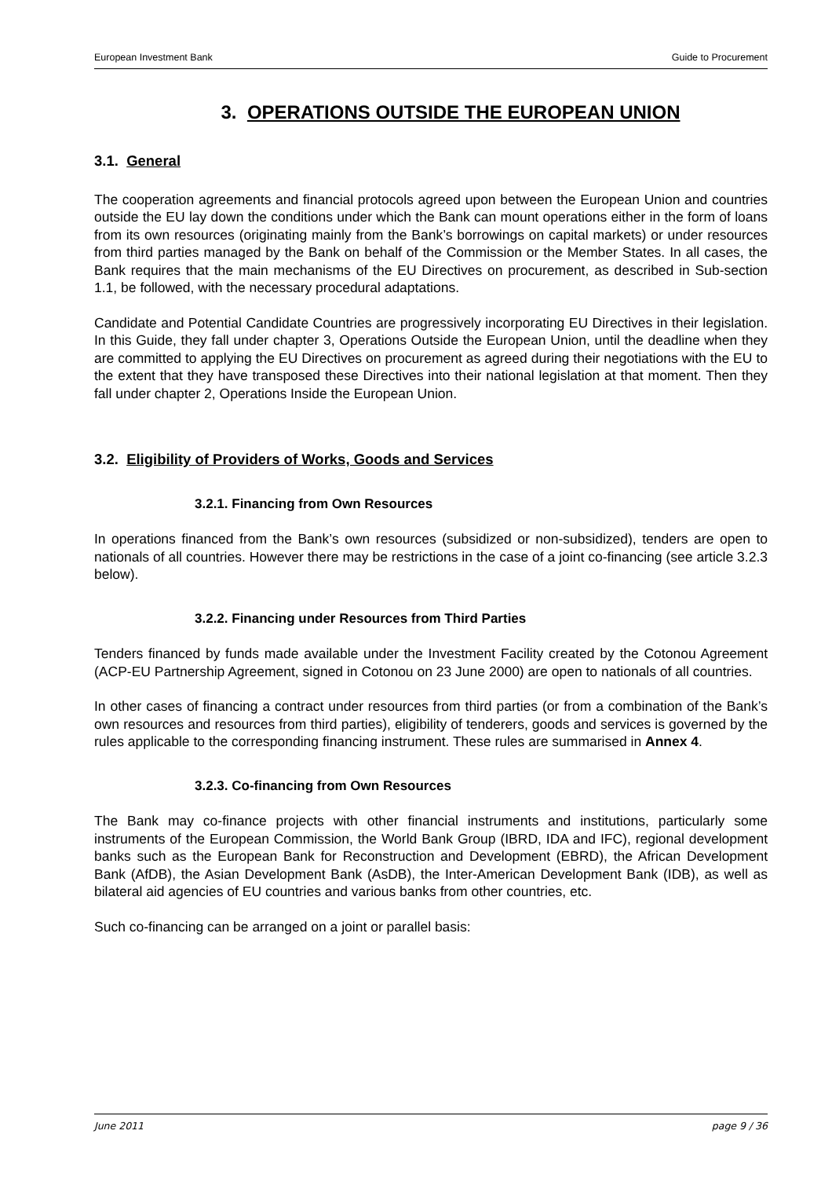European Investment Bank Guide to Procurement
3. OPERATIONS OUTSIDE THE EUROPEAN UNION
3.1. General
The cooperation agreements and financial protocols agreed upon between the European Union and countries outside the EU lay down the conditions under which the Bank can mount operations either in the form of loans from its own resources (originating mainly from the Bank’s borrowings on capital markets) or under resources from third parties managed by the Bank on behalf of the Commission or the Member States. In all cases, the Bank requires that the main mechanisms of the EU Directives on procurement, as described in Sub-section 1.1, be followed, with the necessary procedural adaptations.
Candidate and Potential Candidate Countries are progressively incorporating EU Directives in their legislation. In this Guide, they fall under chapter 3, Operations Outside the European Union, until the deadline when they are committed to applying the EU Directives on procurement as agreed during their negotiations with the EU to the extent that they have transposed these Directives into their national legislation at that moment. Then they fall under chapter 2, Operations Inside the European Union.
3.2. Eligibility of Providers of Works, Goods and Services
3.2.1. Financing from Own Resources
In operations financed from the Bank’s own resources (subsidized or non-subsidized), tenders are open to nationals of all countries. However there may be restrictions in the case of a joint co-financing (see article 3.2.3 below).
3.2.2. Financing under Resources from Third Parties
Tenders financed by funds made available under the Investment Facility created by the Cotonou Agreement (ACP-EU Partnership Agreement, signed in Cotonou on 23 June 2000) are open to nationals of all countries.
In other cases of financing a contract under resources from third parties (or from a combination of the Bank’s own resources and resources from third parties), eligibility of tenderers, goods and services is governed by the rules applicable to the corresponding financing instrument. These rules are summarised in Annex 4.
3.2.3. Co-financing from Own Resources
The Bank may co-finance projects with other financial instruments and institutions, particularly some instruments of the European Commission, the World Bank Group (IBRD, IDA and IFC), regional development banks such as the European Bank for Reconstruction and Development (EBRD), the African Development Bank (AfDB), the Asian Development Bank (AsDB), the Inter-American Development Bank (IDB), as well as bilateral aid agencies of EU countries and various banks from other countries, etc.
Such co-financing can be arranged on a joint or parallel basis:
June 2011 page 9 / 36